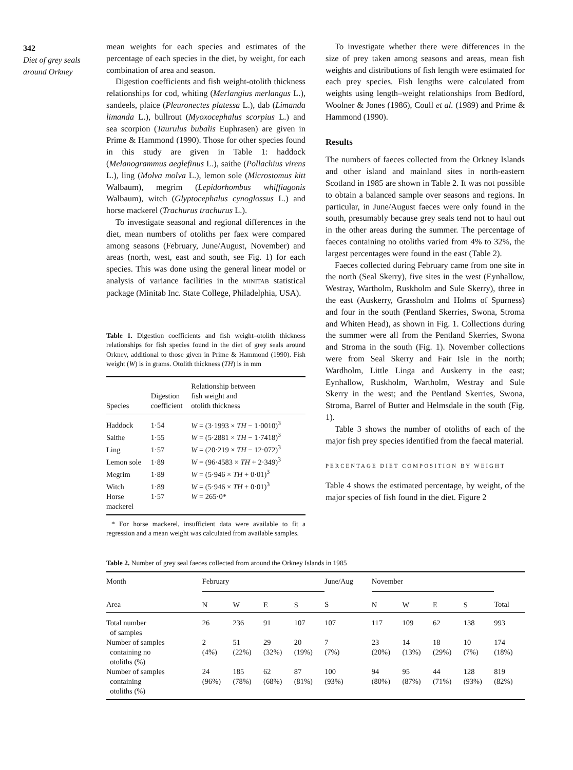342
Diet of grey seals around Orkney
mean weights for each species and estimates of the percentage of each species in the diet, by weight, for each combination of area and season.
Digestion coefficients and fish weight-otolith thickness relationships for cod, whiting (Merlangius merlangus L.), sandeels, plaice (Pleuronectes platessa L.), dab (Limanda limanda L.), bullrout (Myoxocephalus scorpius L.) and sea scorpion (Taurulus bubalis Euphrasen) are given in Prime & Hammond (1990). Those for other species found in this study are given in Table 1: haddock (Melanogrammus aeglefinus L.), saithe (Pollachius virens L.), ling (Molva molva L.), lemon sole (Microstomus kitt Walbaum), megrim (Lepidorhombus whiffiagonis Walbaum), witch (Glyptocephalus cynoglossus L.) and horse mackerel (Trachurus trachurus L.).
To investigate seasonal and regional differences in the diet, mean numbers of otoliths per faex were compared among seasons (February, June/August, November) and areas (north, west, east and south, see Fig. 1) for each species. This was done using the general linear model or analysis of variance facilities in the MINITAB statistical package (Minitab Inc. State College, Philadelphia, USA).
Table 1. Digestion coefficients and fish weight–otolith thickness relationships for fish species found in the diet of grey seals around Orkney, additional to those given in Prime & Hammond (1990). Fish weight (W) is in grams. Otolith thickness (TH) is in mm
| Species | Digestion coefficient | Relationship between fish weight and otolith thickness |
| --- | --- | --- |
| Haddock | 1·54 | W = (3·1993 × TH − 1·0010)<sup>3</sup> |
| Saithe | 1·55 | W = (5·2881 × TH − 1·7418)<sup>3</sup> |
| Ling | 1·57 | W = (20·219 × TH − 12·072)<sup>3</sup> |
| Lemon sole | 1·89 | W = (96·4583 × TH + 2·349)<sup>3</sup> |
| Megrim | 1·89 | W = (5·946 × TH + 0·01)<sup>3</sup> |
| Witch | 1·89 | W = (5·946 × TH + 0·01)<sup>3</sup> |
| Horse mackerel | 1·57 | W = 265·0* |
* For horse mackerel, insufficient data were available to fit a regression and a mean weight was calculated from available samples.
To investigate whether there were differences in the size of prey taken among seasons and areas, mean fish weights and distributions of fish length were estimated for each prey species. Fish lengths were calculated from weights using length–weight relationships from Bedford, Woolner & Jones (1986), Coull et al. (1989) and Prime & Hammond (1990).
Results
The numbers of faeces collected from the Orkney Islands and other island and mainland sites in north-eastern Scotland in 1985 are shown in Table 2. It was not possible to obtain a balanced sample over seasons and regions. In particular, in June/August faeces were only found in the south, presumably because grey seals tend not to haul out in the other areas during the summer. The percentage of faeces containing no otoliths varied from 4% to 32%, the largest percentages were found in the east (Table 2).
Faeces collected during February came from one site in the north (Seal Skerry), five sites in the west (Eynhallow, Westray, Wartholm, Ruskholm and Sule Skerry), three in the east (Auskerry, Grassholm and Holms of Spurness) and four in the south (Pentland Skerries, Swona, Stroma and Whiten Head), as shown in Fig. 1. Collections during the summer were all from the Pentland Skerries, Swona and Stroma in the south (Fig. 1). November collections were from Seal Skerry and Fair Isle in the north; Wardholm, Little Linga and Auskerry in the east; Eynhallow, Ruskholm, Wartholm, Westray and Sule Skerry in the west; and the Pentland Skerries, Swona, Stroma, Barrel of Butter and Helmsdale in the south (Fig. 1).
Table 3 shows the number of otoliths of each of the major fish prey species identified from the faecal material.
PERCENTAGE DIET COMPOSITION BY WEIGHT
Table 4 shows the estimated percentage, by weight, of the major species of fish found in the diet. Figure 2
Table 2. Number of grey seal faeces collected from around the Orkney Islands in 1985
| Month | February | | | | June/Aug | November | | | | |
| --- | --- | --- | --- | --- | --- | --- | --- | --- | --- | --- |
| Area | N | W | E | S | S | N | W | E | S | Total |
| Total number of samples | 26 | 236 | 91 | 107 | 107 | 117 | 109 | 62 | 138 | 993 |
| Number of samples containing no otoliths (%) | 2 (4%) | 51 (22%) | 29 (32%) | 20 (19%) | 7 (7%) | 23 (20%) | 14 (13%) | 18 (29%) | 10 (7%) | 174 (18%) |
| Number of samples containing otoliths (%) | 24 (96%) | 185 (78%) | 62 (68%) | 87 (81%) | 100 (93%) | 94 (80%) | 95 (87%) | 44 (71%) | 128 (93%) | 819 (82%) |